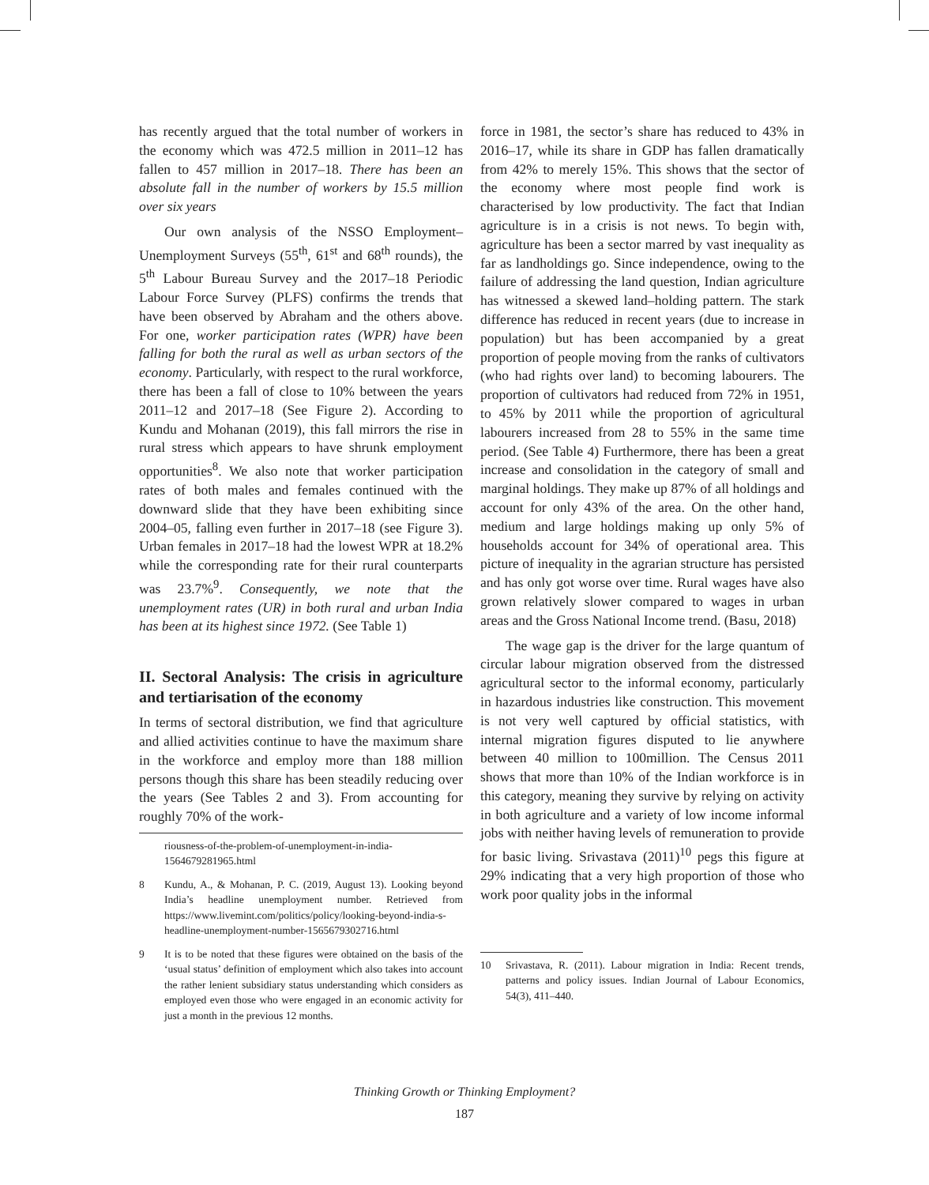has recently argued that the total number of workers in the economy which was 472.5 million in 2011–12 has fallen to 457 million in 2017–18. There has been an absolute fall in the number of workers by 15.5 million over six years
Our own analysis of the NSSO Employment–Unemployment Surveys (55<sup>th</sup>, 61<sup>st</sup> and 68<sup>th</sup> rounds), the 5<sup>th</sup> Labour Bureau Survey and the 2017–18 Periodic Labour Force Survey (PLFS) confirms the trends that have been observed by Abraham and the others above. For one, worker participation rates (WPR) have been falling for both the rural as well as urban sectors of the economy. Particularly, with respect to the rural workforce, there has been a fall of close to 10% between the years 2011–12 and 2017–18 (See Figure 2). According to Kundu and Mohanan (2019), this fall mirrors the rise in rural stress which appears to have shrunk employment opportunities<sup>8</sup>. We also note that worker participation rates of both males and females continued with the downward slide that they have been exhibiting since 2004–05, falling even further in 2017–18 (see Figure 3). Urban females in 2017–18 had the lowest WPR at 18.2% while the corresponding rate for their rural counterparts was 23.7%<sup>9</sup>. Consequently, we note that the unemployment rates (UR) in both rural and urban India has been at its highest since 1972. (See Table 1)
II. Sectoral Analysis: The crisis in agriculture and tertiarisation of the economy
In terms of sectoral distribution, we find that agriculture and allied activities continue to have the maximum share in the workforce and employ more than 188 million persons though this share has been steadily reducing over the years (See Tables 2 and 3). From accounting for roughly 70% of the work-
riousness-of-the-problem-of-unemployment-in-india-1564679281965.html
8 Kundu, A., & Mohanan, P. C. (2019, August 13). Looking beyond India’s headline unemployment number. Retrieved from https://www.livemint.com/politics/policy/looking-beyond-india-s-headline-unemployment-number-1565679302716.html
9 It is to be noted that these figures were obtained on the basis of the ‘usual status’ definition of employment which also takes into account the rather lenient subsidiary status understanding which considers as employed even those who were engaged in an economic activity for just a month in the previous 12 months.
force in 1981, the sector’s share has reduced to 43% in 2016–17, while its share in GDP has fallen dramatically from 42% to merely 15%. This shows that the sector of the economy where most people find work is characterised by low productivity. The fact that Indian agriculture is in a crisis is not news. To begin with, agriculture has been a sector marred by vast inequality as far as landholdings go. Since independence, owing to the failure of addressing the land question, Indian agriculture has witnessed a skewed land–holding pattern. The stark difference has reduced in recent years (due to increase in population) but has been accompanied by a great proportion of people moving from the ranks of cultivators (who had rights over land) to becoming labourers. The proportion of cultivators had reduced from 72% in 1951, to 45% by 2011 while the proportion of agricultural labourers increased from 28 to 55% in the same time period. (See Table 4) Furthermore, there has been a great increase and consolidation in the category of small and marginal holdings. They make up 87% of all holdings and account for only 43% of the area. On the other hand, medium and large holdings making up only 5% of households account for 34% of operational area. This picture of inequality in the agrarian structure has persisted and has only got worse over time. Rural wages have also grown relatively slower compared to wages in urban areas and the Gross National Income trend. (Basu, 2018)
The wage gap is the driver for the large quantum of circular labour migration observed from the distressed agricultural sector to the informal economy, particularly in hazardous industries like construction. This movement is not very well captured by official statistics, with internal migration figures disputed to lie anywhere between 40 million to 100million. The Census 2011 shows that more than 10% of the Indian workforce is in this category, meaning they survive by relying on activity in both agriculture and a variety of low income informal jobs with neither having levels of remuneration to provide for basic living. Srivastava (2011)<sup>10</sup> pegs this figure at 29% indicating that a very high proportion of those who work poor quality jobs in the informal
10 Srivastava, R. (2011). Labour migration in India: Recent trends, patterns and policy issues. Indian Journal of Labour Economics, 54(3), 411–440.
Thinking Growth or Thinking Employment?
187